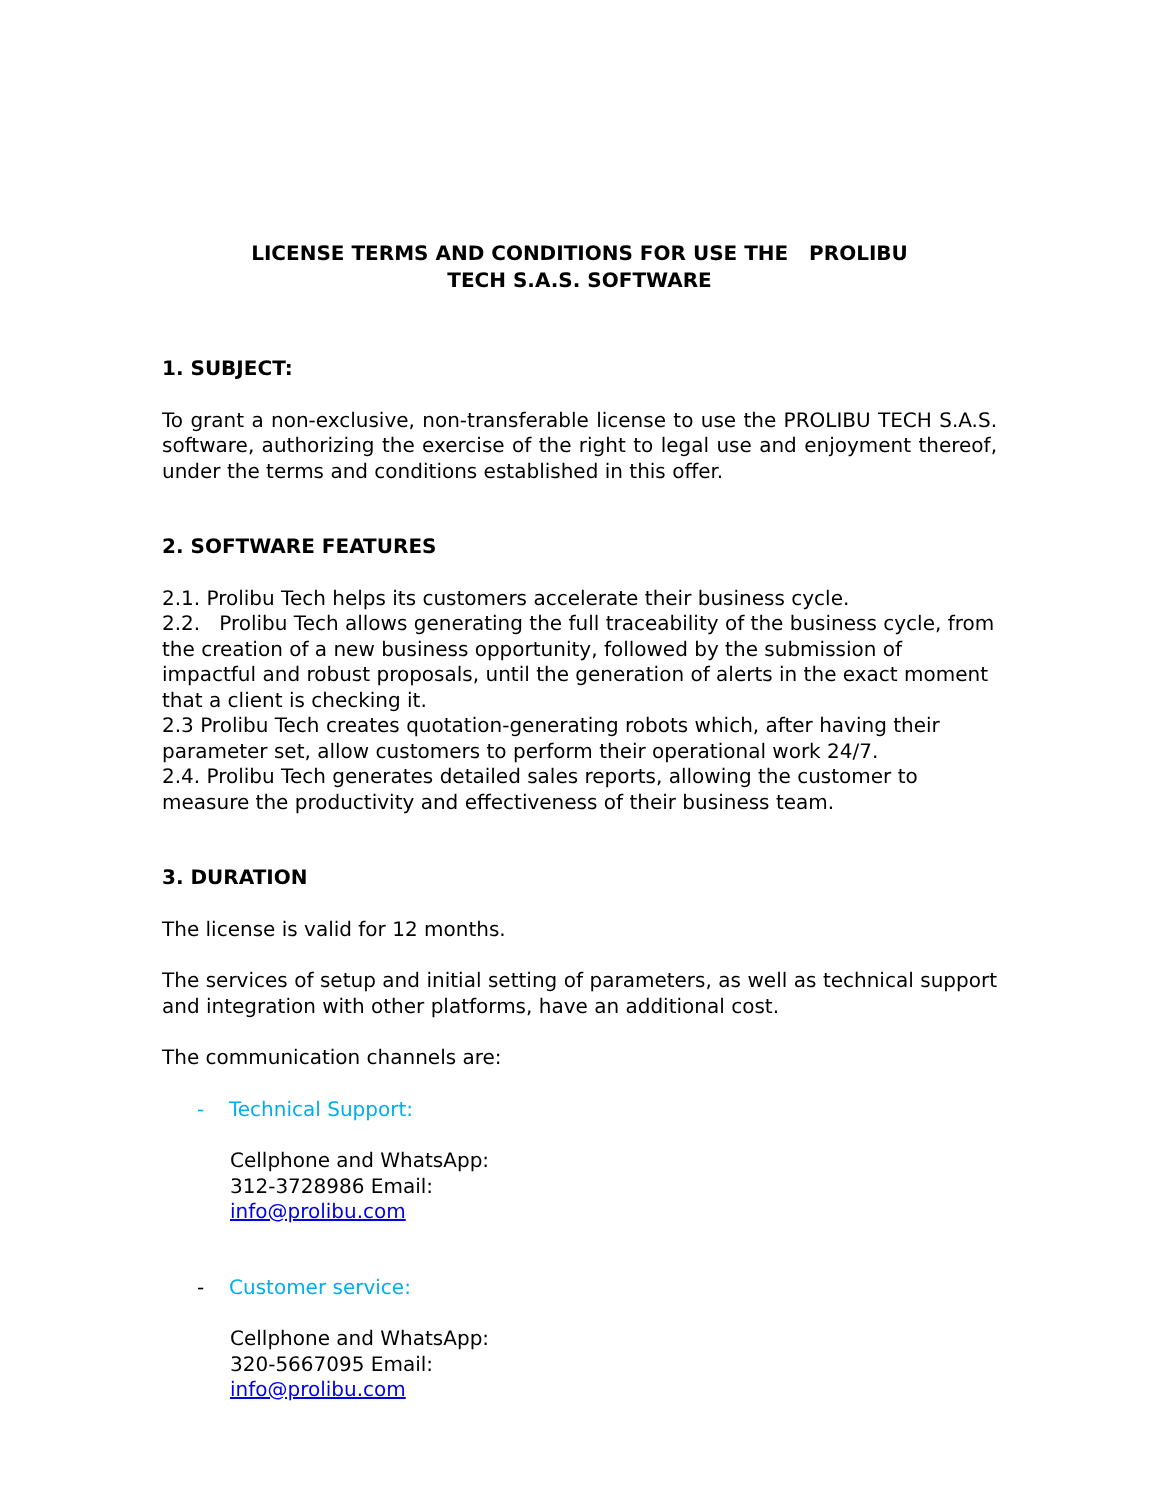LICENSE TERMS AND CONDITIONS FOR USE THE PROLIBU
TECH S.A.S. SOFTWARE
1. SUBJECT:
To grant a non-exclusive, non-transferable license to use the PROLIBU TECH S.A.S. software, authorizing the exercise of the right to legal use and enjoyment thereof, under the terms and conditions established in this offer.
2. SOFTWARE FEATURES
2.1. Prolibu Tech helps its customers accelerate their business cycle.
2.2. Prolibu Tech allows generating the full traceability of the business cycle, from the creation of a new business opportunity, followed by the submission of impactful and robust proposals, until the generation of alerts in the exact moment that a client is checking it.
2.3 Prolibu Tech creates quotation-generating robots which, after having their parameter set, allow customers to perform their operational work 24/7.
2.4. Prolibu Tech generates detailed sales reports, allowing the customer to measure the productivity and effectiveness of their business team.
3. DURATION
The license is valid for 12 months.
The services of setup and initial setting of parameters, as well as technical support and integration with other platforms, have an additional cost.
The communication channels are:
- Technical Support:
Cellphone and WhatsApp:
312-3728986 Email:
info@prolibu.com
- Customer service:
Cellphone and WhatsApp:
320-5667095 Email:
info@prolibu.com